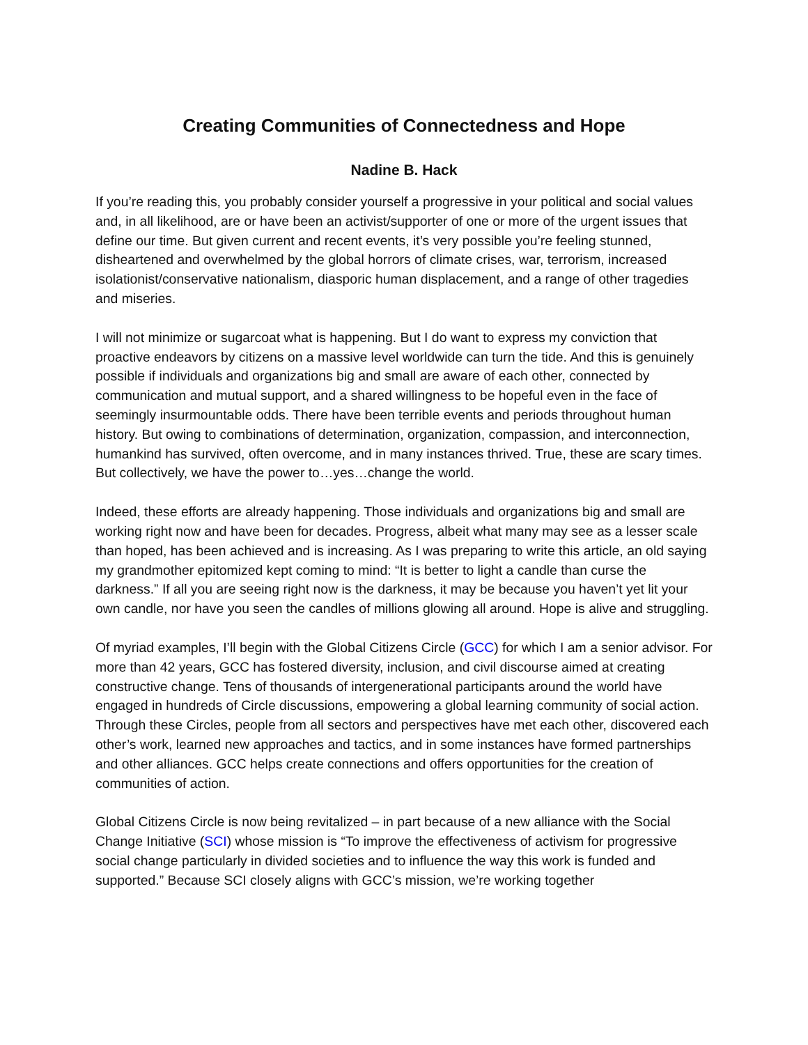Creating Communities of Connectedness and Hope
Nadine B. Hack
If you’re reading this, you probably consider yourself a progressive in your political and social values and, in all likelihood, are or have been an activist/supporter of one or more of the urgent issues that define our time. But given current and recent events, it’s very possible you’re feeling stunned, disheartened and overwhelmed by the global horrors of climate crises, war, terrorism, increased isolationist/conservative nationalism, diasporic human displacement, and a range of other tragedies and miseries.
I will not minimize or sugarcoat what is happening. But I do want to express my conviction that proactive endeavors by citizens on a massive level worldwide can turn the tide. And this is genuinely possible if individuals and organizations big and small are aware of each other, connected by communication and mutual support, and a shared willingness to be hopeful even in the face of seemingly insurmountable odds. There have been terrible events and periods throughout human history. But owing to combinations of determination, organization, compassion, and interconnection, humankind has survived, often overcome, and in many instances thrived. True, these are scary times. But collectively, we have the power to…yes…change the world.
Indeed, these efforts are already happening. Those individuals and organizations big and small are working right now and have been for decades. Progress, albeit what many may see as a lesser scale than hoped, has been achieved and is increasing. As I was preparing to write this article, an old saying my grandmother epitomized kept coming to mind: “It is better to light a candle than curse the darkness.” If all you are seeing right now is the darkness, it may be because you haven’t yet lit your own candle, nor have you seen the candles of millions glowing all around. Hope is alive and struggling.
Of myriad examples, I’ll begin with the Global Citizens Circle (GCC) for which I am a senior advisor. For more than 42 years, GCC has fostered diversity, inclusion, and civil discourse aimed at creating constructive change. Tens of thousands of intergenerational participants around the world have engaged in hundreds of Circle discussions, empowering a global learning community of social action. Through these Circles, people from all sectors and perspectives have met each other, discovered each other’s work, learned new approaches and tactics, and in some instances have formed partnerships and other alliances. GCC helps create connections and offers opportunities for the creation of communities of action.
Global Citizens Circle is now being revitalized – in part because of a new alliance with the Social Change Initiative (SCI) whose mission is “To improve the effectiveness of activism for progressive social change particularly in divided societies and to influence the way this work is funded and supported.” Because SCI closely aligns with GCC’s mission, we’re working together